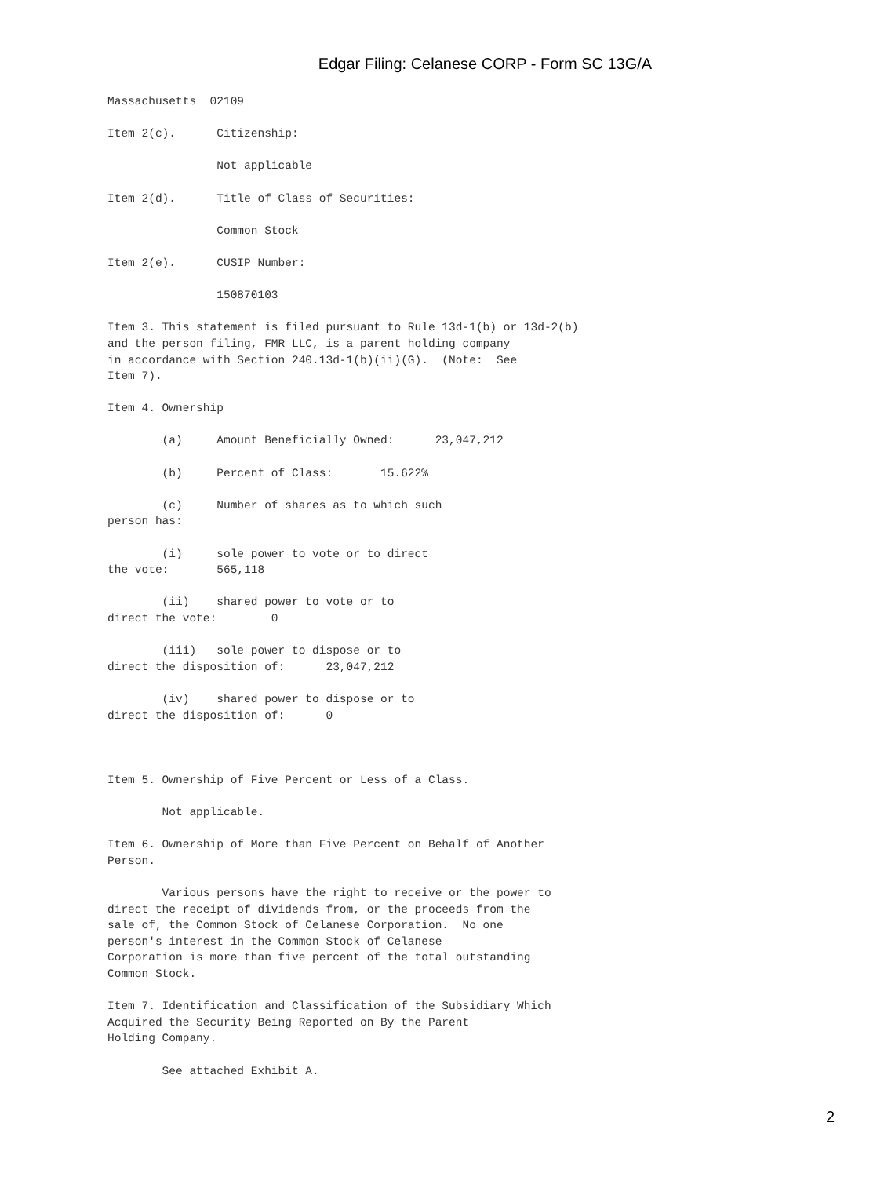Edgar Filing: Celanese CORP - Form SC 13G/A
Massachusetts  02109

Item 2(c).      Citizenship:

                Not applicable

Item 2(d).      Title of Class of Securities:

                Common Stock

Item 2(e).      CUSIP Number:

                150870103

Item 3. This statement is filed pursuant to Rule 13d-1(b) or 13d-2(b)
and the person filing, FMR LLC, is a parent holding company
in accordance with Section 240.13d-1(b)(ii)(G).  (Note:  See
Item 7).

Item 4. Ownership

        (a)     Amount Beneficially Owned:      23,047,212

        (b)     Percent of Class:       15.622%

        (c)     Number of shares as to which such
person has:

        (i)     sole power to vote or to direct
the vote:       565,118

        (ii)    shared power to vote or to
direct the vote:        0

        (iii)   sole power to dispose or to
direct the disposition of:      23,047,212

        (iv)    shared power to dispose or to
direct the disposition of:      0



Item 5. Ownership of Five Percent or Less of a Class.

        Not applicable.

Item 6. Ownership of More than Five Percent on Behalf of Another
Person.

        Various persons have the right to receive or the power to
direct the receipt of dividends from, or the proceeds from the
sale of, the Common Stock of Celanese Corporation.  No one
person's interest in the Common Stock of Celanese
Corporation is more than five percent of the total outstanding
Common Stock.

Item 7. Identification and Classification of the Subsidiary Which
Acquired the Security Being Reported on By the Parent
Holding Company.

        See attached Exhibit A.
2